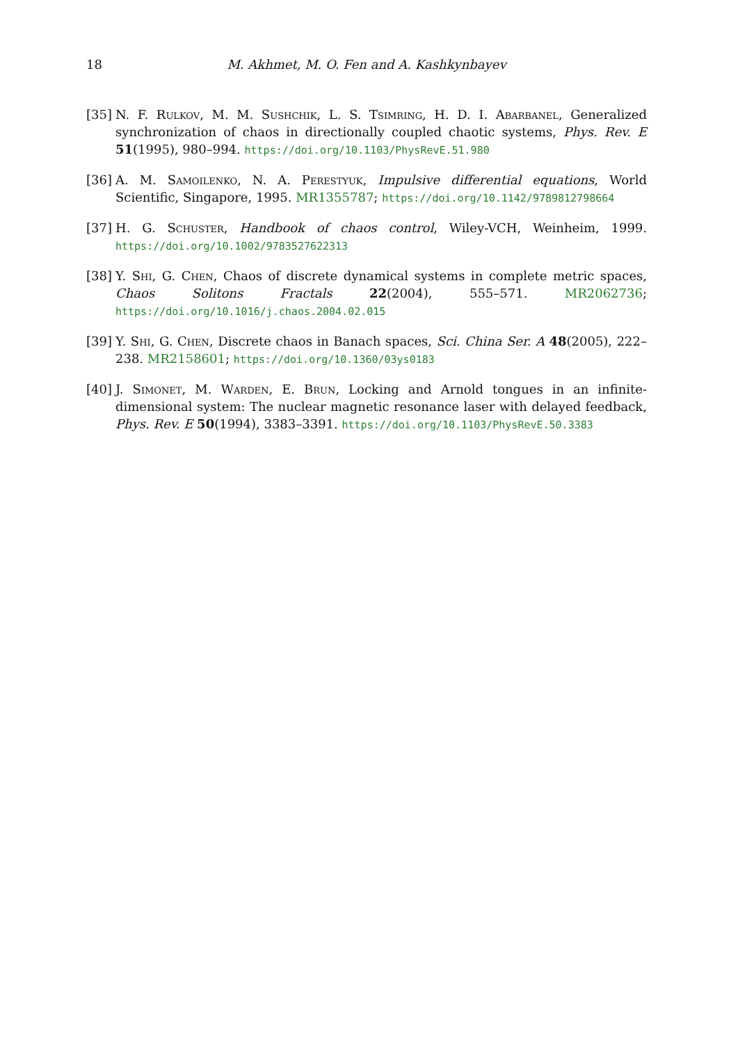18 M. Akhmet, M. O. Fen and A. Kashkynbayev
[35] N. F. Rulkov, M. M. Sushchik, L. S. Tsimring, H. D. I. Abarbanel, Generalized synchronization of chaos in directionally coupled chaotic systems, Phys. Rev. E 51(1995), 980–994. https://doi.org/10.1103/PhysRevE.51.980
[36] A. M. Samoilenko, N. A. Perestyuk, Impulsive differential equations, World Scientific, Singapore, 1995. MR1355787; https://doi.org/10.1142/9789812798664
[37] H. G. Schuster, Handbook of chaos control, Wiley-VCH, Weinheim, 1999. https://doi.org/10.1002/9783527622313
[38] Y. Shi, G. Chen, Chaos of discrete dynamical systems in complete metric spaces, Chaos Solitons Fractals 22(2004), 555–571. MR2062736; https://doi.org/10.1016/j.chaos.2004.02.015
[39] Y. Shi, G. Chen, Discrete chaos in Banach spaces, Sci. China Ser. A 48(2005), 222–238. MR2158601; https://doi.org/10.1360/03ys0183
[40] J. Simonet, M. Warden, E. Brun, Locking and Arnold tongues in an infinite-dimensional system: The nuclear magnetic resonance laser with delayed feedback, Phys. Rev. E 50(1994), 3383–3391. https://doi.org/10.1103/PhysRevE.50.3383